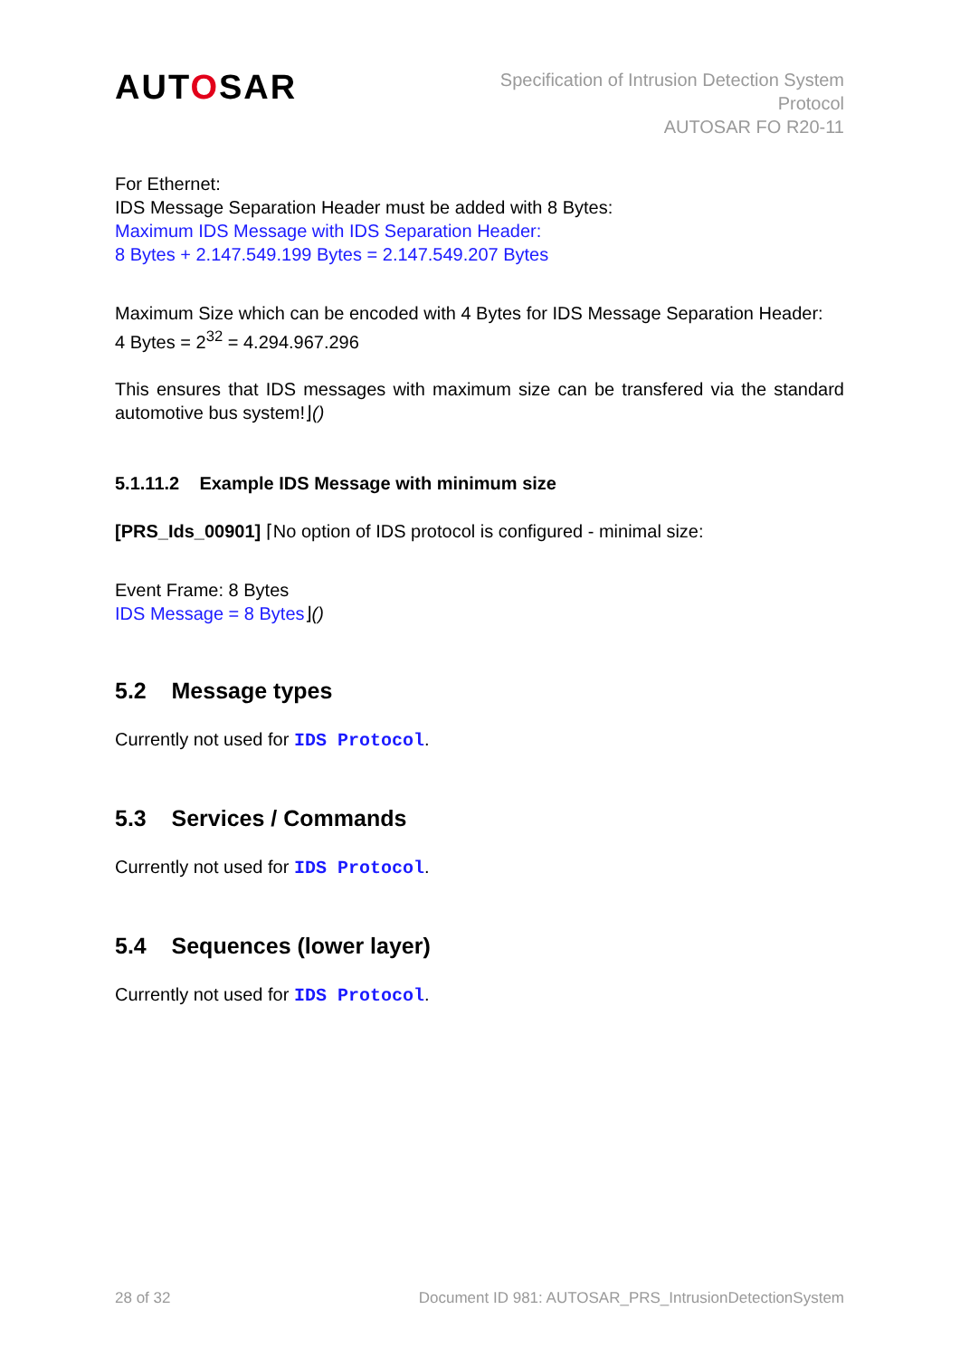AUTOSAR
Specification of Intrusion Detection System
Protocol
AUTOSAR FO R20-11
For Ethernet:
IDS Message Separation Header must be added with 8 Bytes:
Maximum IDS Message with IDS Separation Header:
8 Bytes + 2.147.549.199 Bytes = 2.147.549.207 Bytes
Maximum Size which can be encoded with 4 Bytes for IDS Message Separation Header:
4 Bytes = 2<sup>32</sup> = 4.294.967.296
This ensures that IDS messages with maximum size can be transfered via the standard automotive bus system!⌋()
5.1.11.2 Example IDS Message with minimum size
[PRS_Ids_00901] ⌈No option of IDS protocol is configured - minimal size:
Event Frame: 8 Bytes
IDS Message = 8 Bytes⌋()
5.2 Message types
Currently not used for IDS Protocol.
5.3 Services / Commands
Currently not used for IDS Protocol.
5.4 Sequences (lower layer)
Currently not used for IDS Protocol.
28 of 32 Document ID 981: AUTOSAR_PRS_IntrusionDetectionSystem